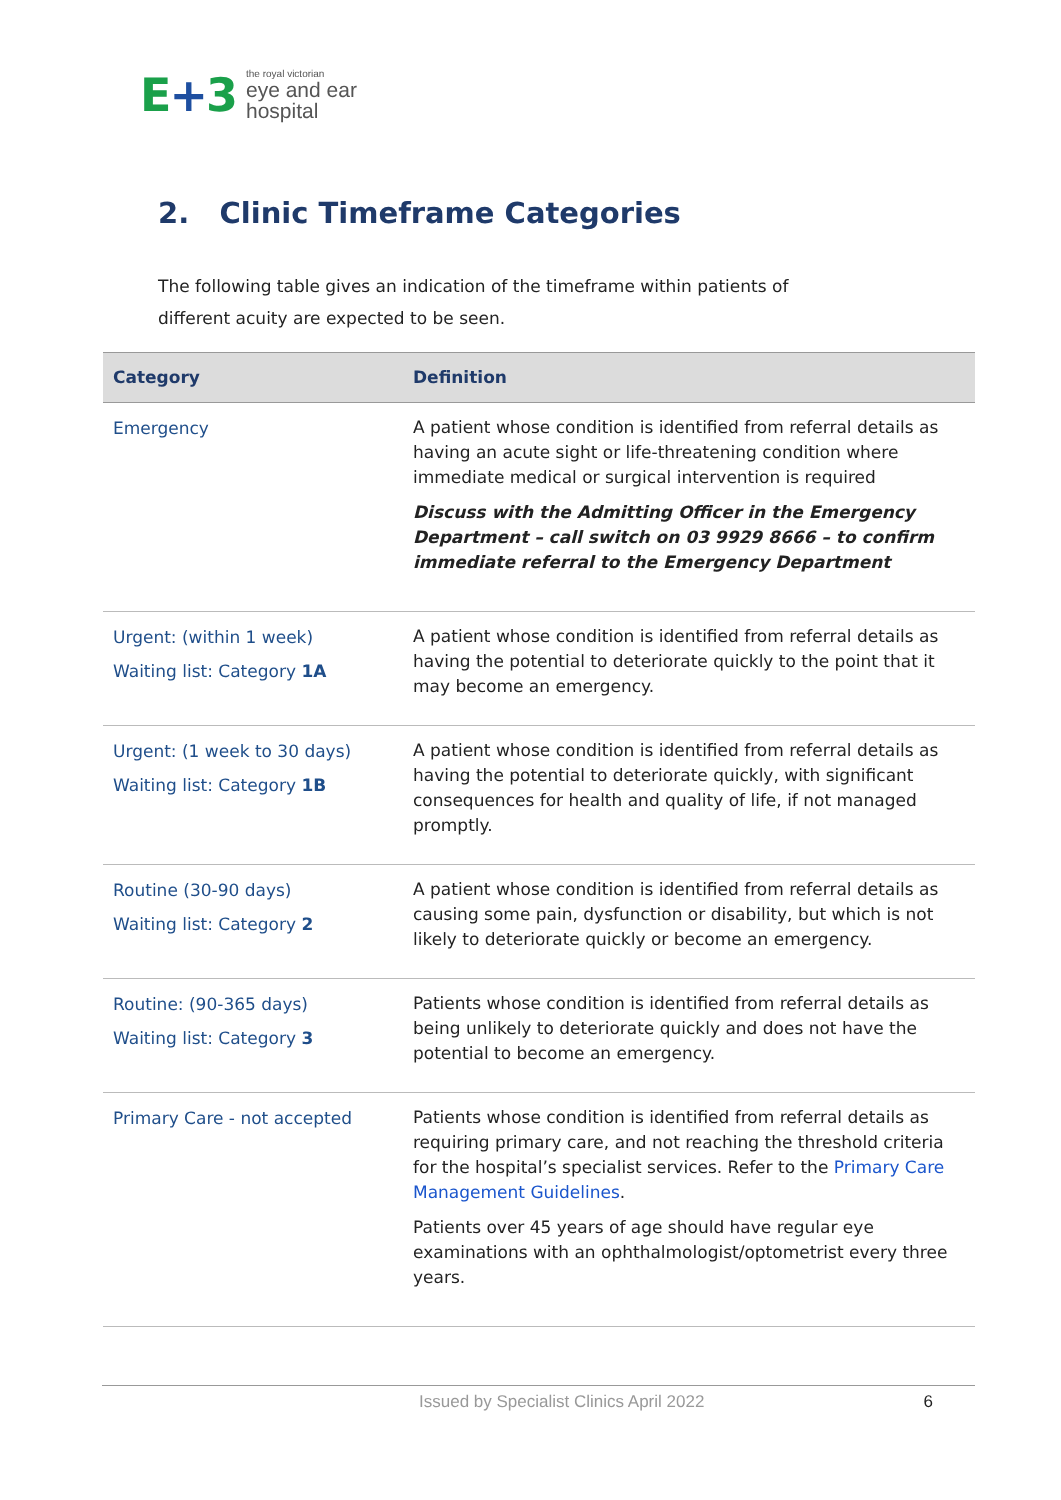E+3
the royal victorian
eye and ear
hospital
2. Clinic Timeframe Categories
The following table gives an indication of the timeframe within patients of different acuity are expected to be seen.
| Category | Definition |
| --- | --- |
| Emergency | A patient whose condition is identified from referral details as having an acute sight or life-threatening condition where immediate medical or surgical intervention is required Discuss with the Admitting Officer in the Emergency Department – call switch on 03 9929 8666 – to confirm immediate referral to the Emergency Department |
| Urgent: (within 1 week) Waiting list: Category 1A | A patient whose condition is identified from referral details as having the potential to deteriorate quickly to the point that it may become an emergency. |
| Urgent: (1 week to 30 days) Waiting list: Category 1B | A patient whose condition is identified from referral details as having the potential to deteriorate quickly, with significant consequences for health and quality of life, if not managed promptly. |
| Routine (30-90 days) Waiting list: Category 2 | A patient whose condition is identified from referral details as causing some pain, dysfunction or disability, but which is not likely to deteriorate quickly or become an emergency. |
| Routine: (90-365 days) Waiting list: Category 3 | Patients whose condition is identified from referral details as being unlikely to deteriorate quickly and does not have the potential to become an emergency. |
| Primary Care - not accepted | Patients whose condition is identified from referral details as requiring primary care, and not reaching the threshold criteria for the hospital’s specialist services. Refer to the Primary Care Management Guidelines . Patients over 45 years of age should have regular eye examinations with an ophthalmologist/optometrist every three years. |
Issued by Specialist Clinics April 2022 6